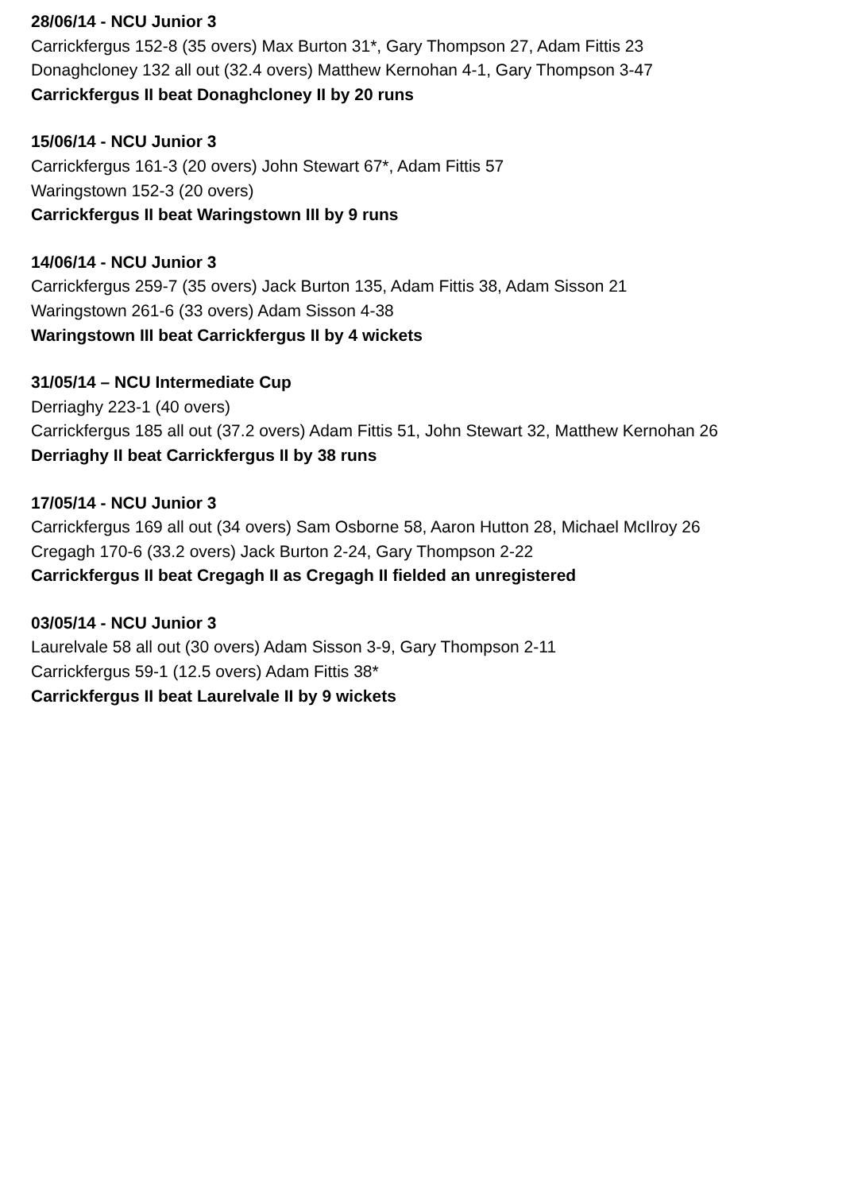28/06/14 - NCU Junior 3
Carrickfergus 152-8 (35 overs) Max Burton 31*, Gary Thompson 27, Adam Fittis 23
Donaghcloney 132 all out (32.4 overs) Matthew Kernohan 4-1, Gary Thompson 3-47
Carrickfergus II beat Donaghcloney II by 20 runs
15/06/14 - NCU Junior 3
Carrickfergus 161-3 (20 overs) John Stewart 67*, Adam Fittis 57
Waringstown 152-3 (20 overs)
Carrickfergus II beat Waringstown III by 9 runs
14/06/14 - NCU Junior 3
Carrickfergus 259-7 (35 overs) Jack Burton 135, Adam Fittis 38, Adam Sisson 21
Waringstown 261-6 (33 overs) Adam Sisson 4-38
Waringstown III beat Carrickfergus II by 4 wickets
31/05/14 – NCU Intermediate Cup
Derriaghy 223-1 (40 overs)
Carrickfergus 185 all out (37.2 overs) Adam Fittis 51, John Stewart 32, Matthew Kernohan 26
Derriaghy II beat Carrickfergus II by 38 runs
17/05/14 - NCU Junior 3
Carrickfergus 169 all out (34 overs) Sam Osborne 58, Aaron Hutton 28, Michael McIlroy 26
Cregagh 170-6 (33.2 overs) Jack Burton 2-24, Gary Thompson 2-22
Carrickfergus II beat Cregagh II as Cregagh II fielded an unregistered
03/05/14 - NCU Junior 3
Laurelvale 58 all out (30 overs) Adam Sisson 3-9, Gary Thompson 2-11
Carrickfergus 59-1 (12.5 overs) Adam Fittis 38*
Carrickfergus II beat Laurelvale II by 9 wickets